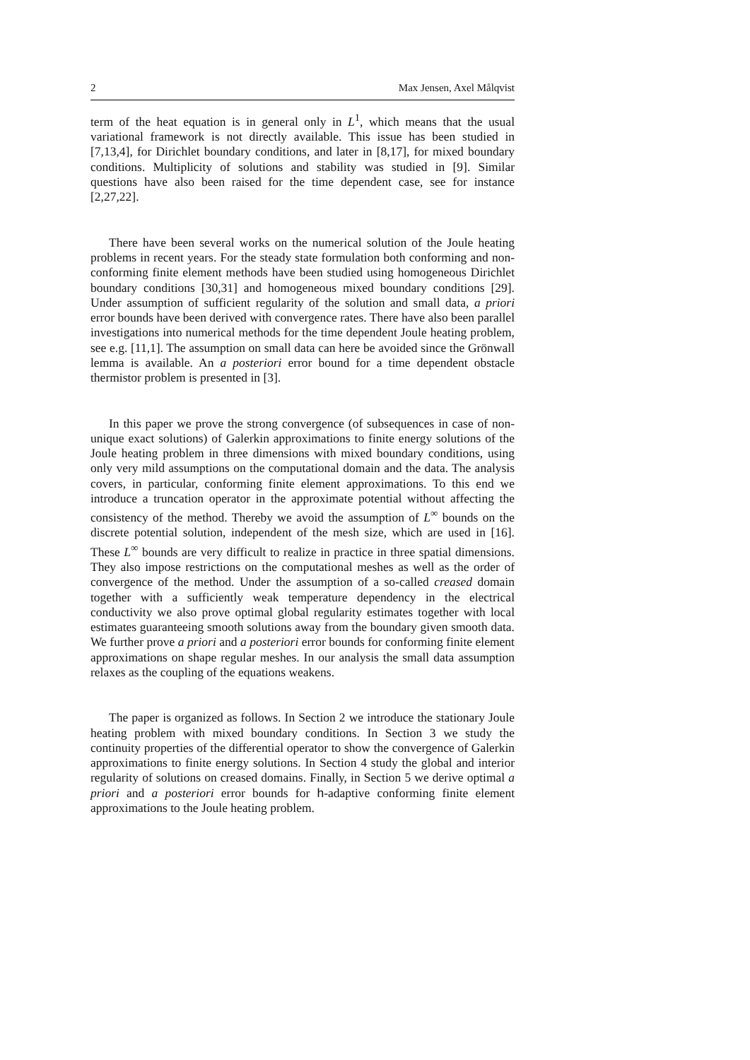2 Max Jensen, Axel Målqvist
term of the heat equation is in general only in L<sup>1</sup>, which means that the usual variational framework is not directly available. This issue has been studied in [7,13,4], for Dirichlet boundary conditions, and later in [8,17], for mixed boundary conditions. Multiplicity of solutions and stability was studied in [9]. Similar questions have also been raised for the time dependent case, see for instance [2,27,22].
There have been several works on the numerical solution of the Joule heating problems in recent years. For the steady state formulation both conforming and non-conforming finite element methods have been studied using homogeneous Dirichlet boundary conditions [30,31] and homogeneous mixed boundary conditions [29]. Under assumption of sufficient regularity of the solution and small data, a priori error bounds have been derived with convergence rates. There have also been parallel investigations into numerical methods for the time dependent Joule heating problem, see e.g. [11,1]. The assumption on small data can here be avoided since the Grönwall lemma is available. An a posteriori error bound for a time dependent obstacle thermistor problem is presented in [3].
In this paper we prove the strong convergence (of subsequences in case of non-unique exact solutions) of Galerkin approximations to finite energy solutions of the Joule heating problem in three dimensions with mixed boundary conditions, using only very mild assumptions on the computational domain and the data. The analysis covers, in particular, conforming finite element approximations. To this end we introduce a truncation operator in the approximate potential without affecting the consistency of the method. Thereby we avoid the assumption of L<sup>∞</sup> bounds on the discrete potential solution, independent of the mesh size, which are used in [16]. These L<sup>∞</sup> bounds are very difficult to realize in practice in three spatial dimensions. They also impose restrictions on the computational meshes as well as the order of convergence of the method. Under the assumption of a so-called creased domain together with a sufficiently weak temperature dependency in the electrical conductivity we also prove optimal global regularity estimates together with local estimates guaranteeing smooth solutions away from the boundary given smooth data. We further prove a priori and a posteriori error bounds for conforming finite element approximations on shape regular meshes. In our analysis the small data assumption relaxes as the coupling of the equations weakens.
The paper is organized as follows. In Section 2 we introduce the stationary Joule heating problem with mixed boundary conditions. In Section 3 we study the continuity properties of the differential operator to show the convergence of Galerkin approximations to finite energy solutions. In Section 4 study the global and interior regularity of solutions on creased domains. Finally, in Section 5 we derive optimal a priori and a posteriori error bounds for h-adaptive conforming finite element approximations to the Joule heating problem.